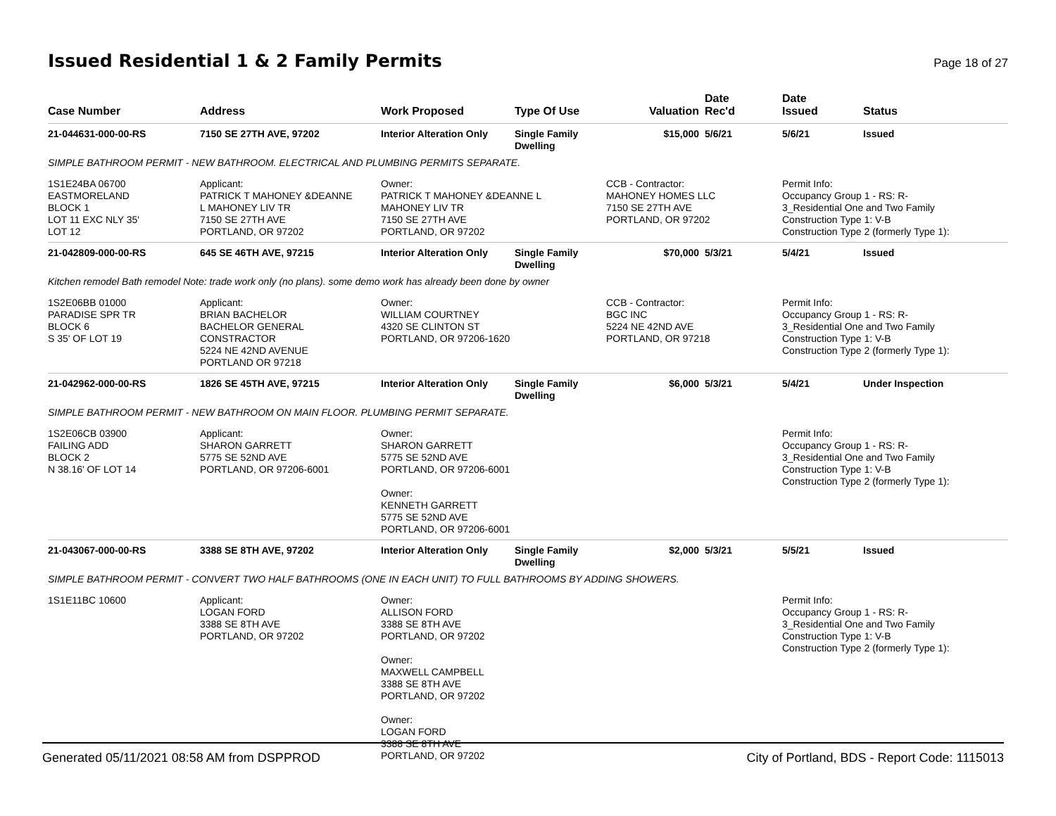Issued Residential 1 & 2 Family Permits
Page 18 of 27
| Case Number | Address | Work Proposed | Type Of Use | Valuation | Date Rec'd | Date Issued | Status |
| --- | --- | --- | --- | --- | --- | --- | --- |
| 21-044631-000-00-RS | 7150 SE 27TH AVE, 97202 | Interior Alteration Only | Single Family Dwelling | $15,000 | 5/6/21 | 5/6/21 | Issued |
| SIMPLE BATHROOM PERMIT - NEW BATHROOM. ELECTRICAL AND PLUMBING PERMITS SEPARATE. | | | | | | | |
| 1S1E24BA 06700 EASTMORELAND BLOCK 1 LOT 11 EXC NLY 35' LOT 12 | Applicant: PATRICK T MAHONEY &DEANNE L MAHONEY LIV TR 7150 SE 27TH AVE PORTLAND, OR 97202 | Owner: PATRICK T MAHONEY &DEANNE L MAHONEY LIV TR 7150 SE 27TH AVE PORTLAND, OR 97202 | | CCB - Contractor: MAHONEY HOMES LLC 7150 SE 27TH AVE PORTLAND, OR 97202 | | Permit Info: Occupancy Group 1 - RS: R- 3_Residential One and Two Family Construction Type 1: V-B Construction Type 2 (formerly Type 1): | |
| 21-042809-000-00-RS | 645 SE 46TH AVE, 97215 | Interior Alteration Only | Single Family Dwelling | $70,000 | 5/3/21 | 5/4/21 | Issued |
| Kitchen remodel Bath remodel Note: trade work only (no plans). some demo work has already been done by owner | | | | | | | |
| 1S2E06BB 01000 PARADISE SPR TR BLOCK 6 S 35' OF LOT 19 | Applicant: BRIAN BACHELOR BACHELOR GENERAL CONSTRACTOR 5224 NE 42ND AVENUE PORTLAND OR 97218 | Owner: WILLIAM COURTNEY 4320 SE CLINTON ST PORTLAND, OR 97206-1620 | | CCB - Contractor: BGC INC 5224 NE 42ND AVE PORTLAND, OR 97218 | | Permit Info: Occupancy Group 1 - RS: R- 3_Residential One and Two Family Construction Type 1: V-B Construction Type 2 (formerly Type 1): | |
| 21-042962-000-00-RS | 1826 SE 45TH AVE, 97215 | Interior Alteration Only | Single Family Dwelling | $6,000 | 5/3/21 | 5/4/21 | Under Inspection |
| SIMPLE BATHROOM PERMIT - NEW BATHROOM ON MAIN FLOOR. PLUMBING PERMIT SEPARATE. | | | | | | | |
| 1S2E06CB 03900 FAILING ADD BLOCK 2 N 38.16' OF LOT 14 | Applicant: SHARON GARRETT 5775 SE 52ND AVE PORTLAND, OR 97206-6001 | Owner: SHARON GARRETT 5775 SE 52ND AVE PORTLAND, OR 97206-6001 Owner: KENNETH GARRETT 5775 SE 52ND AVE PORTLAND, OR 97206-6001 | | | | Permit Info: Occupancy Group 1 - RS: R- 3_Residential One and Two Family Construction Type 1: V-B Construction Type 2 (formerly Type 1): | |
| 21-043067-000-00-RS | 3388 SE 8TH AVE, 97202 | Interior Alteration Only | Single Family Dwelling | $2,000 | 5/3/21 | 5/5/21 | Issued |
| SIMPLE BATHROOM PERMIT - CONVERT TWO HALF BATHROOMS (ONE IN EACH UNIT) TO FULL BATHROOMS BY ADDING SHOWERS. | | | | | | | |
| 1S1E11BC 10600 | Applicant: LOGAN FORD 3388 SE 8TH AVE PORTLAND, OR 97202 | Owner: ALLISON FORD 3388 SE 8TH AVE PORTLAND, OR 97202 Owner: MAXWELL CAMPBELL 3388 SE 8TH AVE PORTLAND, OR 97202 Owner: LOGAN FORD 3388 SE 8TH AVE PORTLAND, OR 97202 | | | | Permit Info: Occupancy Group 1 - RS: R- 3_Residential One and Two Family Construction Type 1: V-B Construction Type 2 (formerly Type 1): | |
Generated 05/11/2021 08:58 AM from DSPPROD City of Portland, BDS - Report Code: 1115013